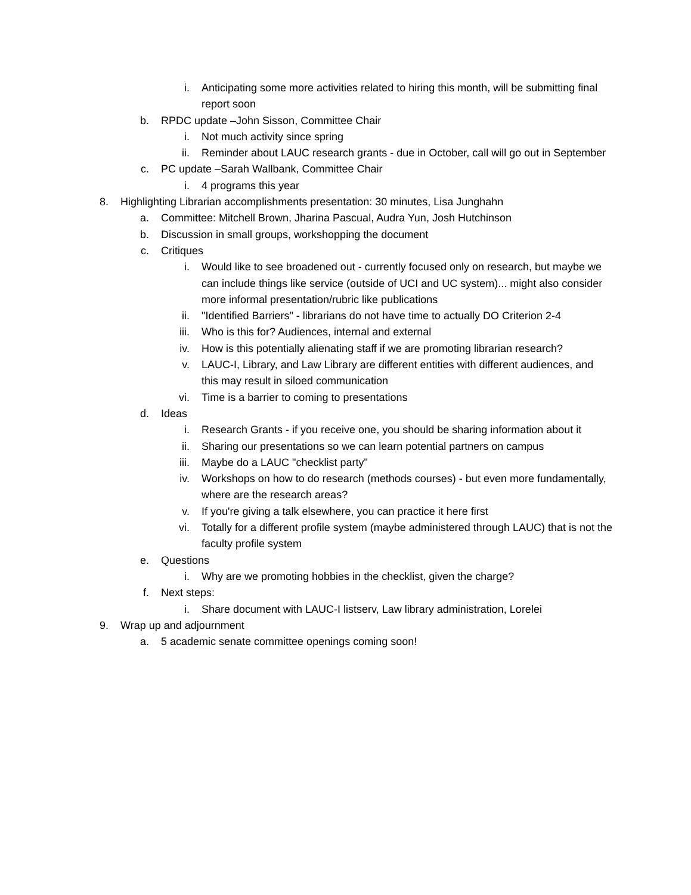i. Anticipating some more activities related to hiring this month, will be submitting final report soon
b. RPDC update –John Sisson, Committee Chair
i. Not much activity since spring
ii. Reminder about LAUC research grants - due in October, call will go out in September
c. PC update –Sarah Wallbank, Committee Chair
i. 4 programs this year
8. Highlighting Librarian accomplishments presentation: 30 minutes, Lisa Junghahn
a. Committee: Mitchell Brown, Jharina Pascual, Audra Yun, Josh Hutchinson
b. Discussion in small groups, workshopping the document
c. Critiques
i. Would like to see broadened out - currently focused only on research, but maybe we can include things like service (outside of UCI and UC system)... might also consider more informal presentation/rubric like publications
ii. "Identified Barriers" - librarians do not have time to actually DO Criterion 2-4
iii. Who is this for? Audiences, internal and external
iv. How is this potentially alienating staff if we are promoting librarian research?
v. LAUC-I, Library, and Law Library are different entities with different audiences, and this may result in siloed communication
vi. Time is a barrier to coming to presentations
d. Ideas
i. Research Grants - if you receive one, you should be sharing information about it
ii. Sharing our presentations so we can learn potential partners on campus
iii. Maybe do a LAUC "checklist party"
iv. Workshops on how to do research (methods courses) - but even more fundamentally, where are the research areas?
v. If you're giving a talk elsewhere, you can practice it here first
vi. Totally for a different profile system (maybe administered through LAUC) that is not the faculty profile system
e. Questions
i. Why are we promoting hobbies in the checklist, given the charge?
f. Next steps:
i. Share document with LAUC-I listserv, Law library administration, Lorelei
9. Wrap up and adjournment
a. 5 academic senate committee openings coming soon!